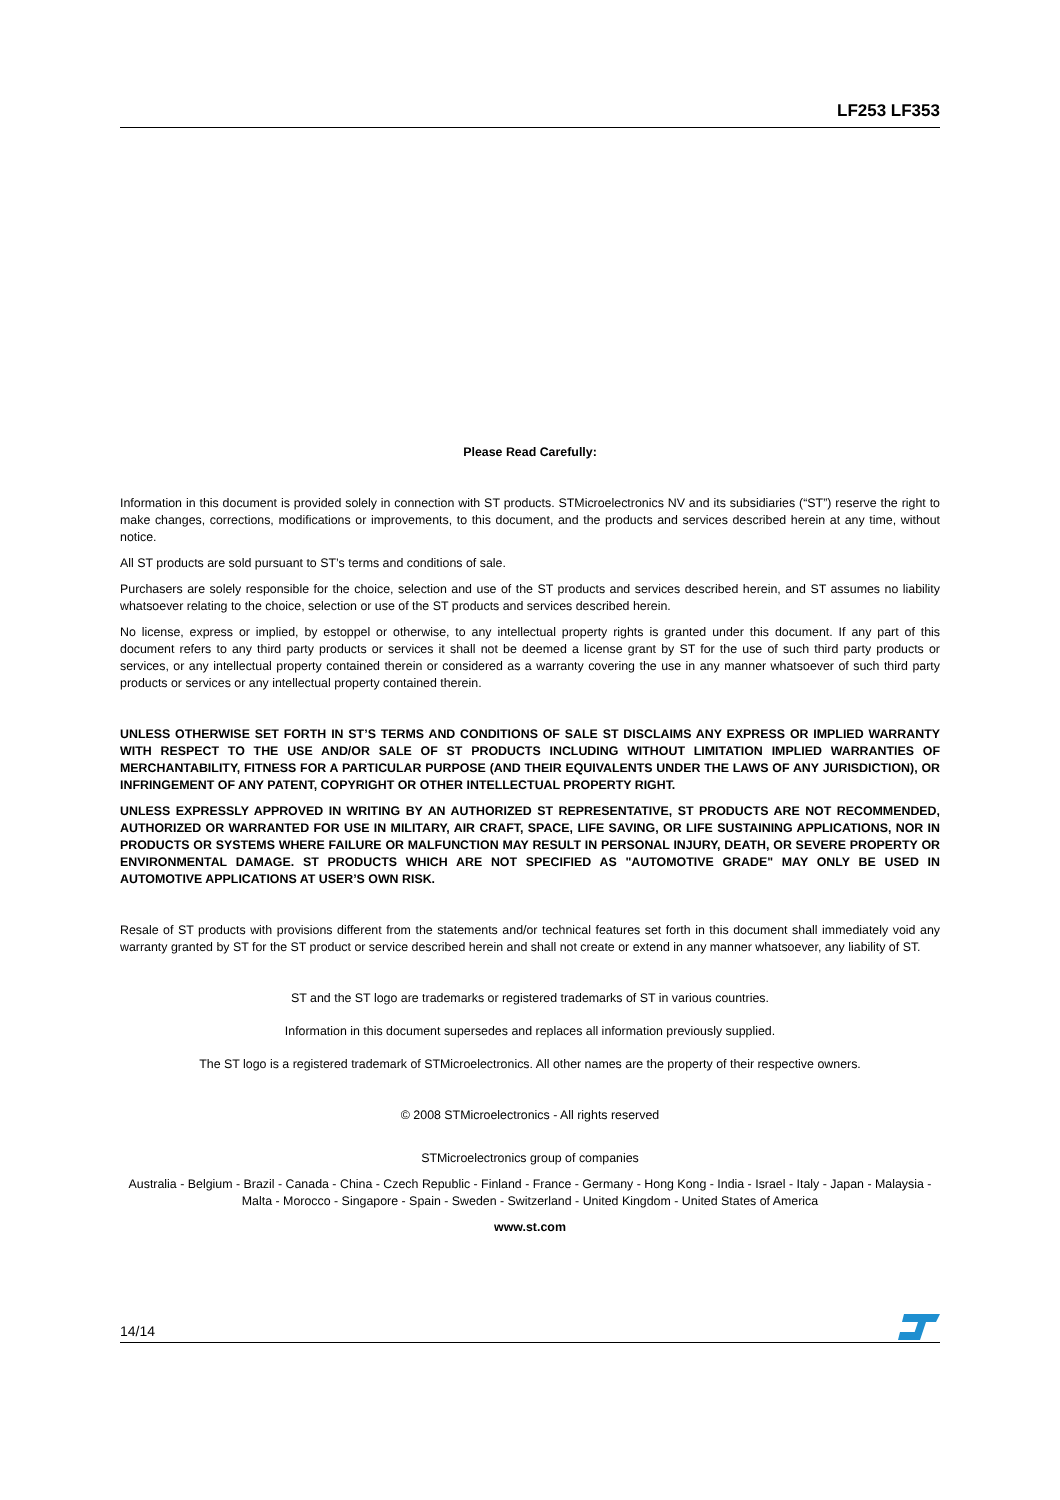LF253 LF353
Please Read Carefully:
Information in this document is provided solely in connection with ST products. STMicroelectronics NV and its subsidiaries (“ST”) reserve the right to make changes, corrections, modifications or improvements, to this document, and the products and services described herein at any time, without notice.
All ST products are sold pursuant to ST’s terms and conditions of sale.
Purchasers are solely responsible for the choice, selection and use of the ST products and services described herein, and ST assumes no liability whatsoever relating to the choice, selection or use of the ST products and services described herein.
No license, express or implied, by estoppel or otherwise, to any intellectual property rights is granted under this document. If any part of this document refers to any third party products or services it shall not be deemed a license grant by ST for the use of such third party products or services, or any intellectual property contained therein or considered as a warranty covering the use in any manner whatsoever of such third party products or services or any intellectual property contained therein.
UNLESS OTHERWISE SET FORTH IN ST’S TERMS AND CONDITIONS OF SALE ST DISCLAIMS ANY EXPRESS OR IMPLIED WARRANTY WITH RESPECT TO THE USE AND/OR SALE OF ST PRODUCTS INCLUDING WITHOUT LIMITATION IMPLIED WARRANTIES OF MERCHANTABILITY, FITNESS FOR A PARTICULAR PURPOSE (AND THEIR EQUIVALENTS UNDER THE LAWS OF ANY JURISDICTION), OR INFRINGEMENT OF ANY PATENT, COPYRIGHT OR OTHER INTELLECTUAL PROPERTY RIGHT.
UNLESS EXPRESSLY APPROVED IN WRITING BY AN AUTHORIZED ST REPRESENTATIVE, ST PRODUCTS ARE NOT RECOMMENDED, AUTHORIZED OR WARRANTED FOR USE IN MILITARY, AIR CRAFT, SPACE, LIFE SAVING, OR LIFE SUSTAINING APPLICATIONS, NOR IN PRODUCTS OR SYSTEMS WHERE FAILURE OR MALFUNCTION MAY RESULT IN PERSONAL INJURY, DEATH, OR SEVERE PROPERTY OR ENVIRONMENTAL DAMAGE. ST PRODUCTS WHICH ARE NOT SPECIFIED AS "AUTOMOTIVE GRADE" MAY ONLY BE USED IN AUTOMOTIVE APPLICATIONS AT USER’S OWN RISK.
Resale of ST products with provisions different from the statements and/or technical features set forth in this document shall immediately void any warranty granted by ST for the ST product or service described herein and shall not create or extend in any manner whatsoever, any liability of ST.
ST and the ST logo are trademarks or registered trademarks of ST in various countries.
Information in this document supersedes and replaces all information previously supplied.
The ST logo is a registered trademark of STMicroelectronics. All other names are the property of their respective owners.
© 2008 STMicroelectronics - All rights reserved
STMicroelectronics group of companies
Australia - Belgium - Brazil - Canada - China - Czech Republic - Finland - France - Germany - Hong Kong - India - Israel - Italy - Japan - Malaysia - Malta - Morocco - Singapore - Spain - Sweden - Switzerland - United Kingdom - United States of America
www.st.com
14/14